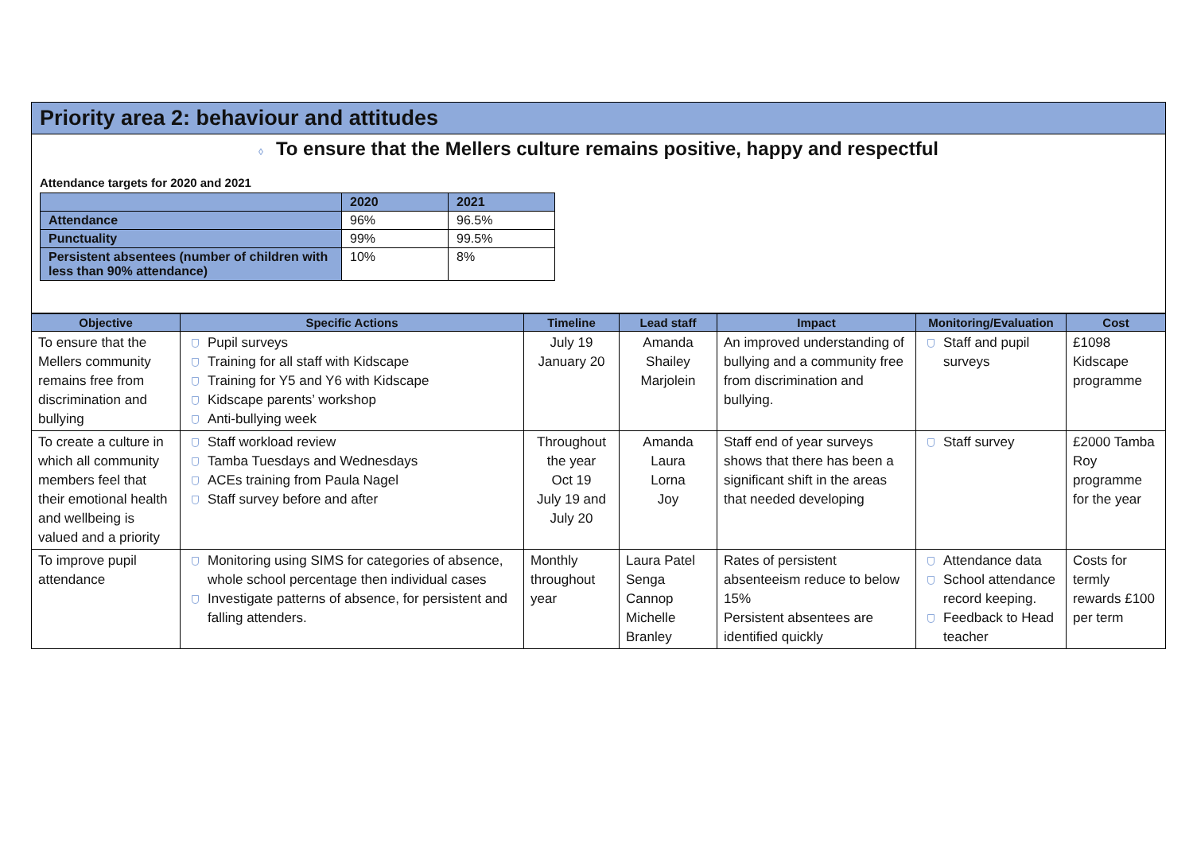Priority area 2: behaviour and attitudes
◊ To ensure that the Mellers culture remains positive, happy and respectful
Attendance targets for 2020 and 2021
| | 2020 | 2021 |
| --- | --- | --- |
| Attendance | 96% | 96.5% |
| Punctuality | 99% | 99.5% |
| Persistent absentees (number of children with less than 90% attendance) | 10% | 8% |
| Objective | Specific Actions | Timeline | Lead staff | Impact | Monitoring/Evaluation | Cost |
| --- | --- | --- | --- | --- | --- | --- |
| To ensure that the Mellers community remains free from discrimination and bullying | Pupil surveys Training for all staff with Kidscape Training for Y5 and Y6 with Kidscape Kidscape parents’ workshop Anti-bullying week | July 19 January 20 | Amanda Shailey Marjolein | An improved understanding of bullying and a community free from discrimination and bullying. | Staff and pupil surveys | £1098 Kidscape programme |
| To create a culture in which all community members feel that their emotional health and wellbeing is valued and a priority | Staff workload review Tamba Tuesdays and Wednesdays ACEs training from Paula Nagel Staff survey before and after | Throughout the year Oct 19 July 19 and July 20 | Amanda Laura Lorna Joy | Staff end of year surveys shows that there has been a significant shift in the areas that needed developing | Staff survey | £2000 Tamba Roy programme for the year |
| To improve pupil attendance | Monitoring using SIMS for categories of absence, whole school percentage then individual cases Investigate patterns of absence, for persistent and falling attenders. | Monthly throughout year | Laura Patel Senga Cannop Michelle Branley | Rates of persistent absenteeism reduce to below 15% Persistent absentees are identified quickly | Attendance data School attendance record keeping. Feedback to Head teacher | Costs for termly rewards £100 per term |